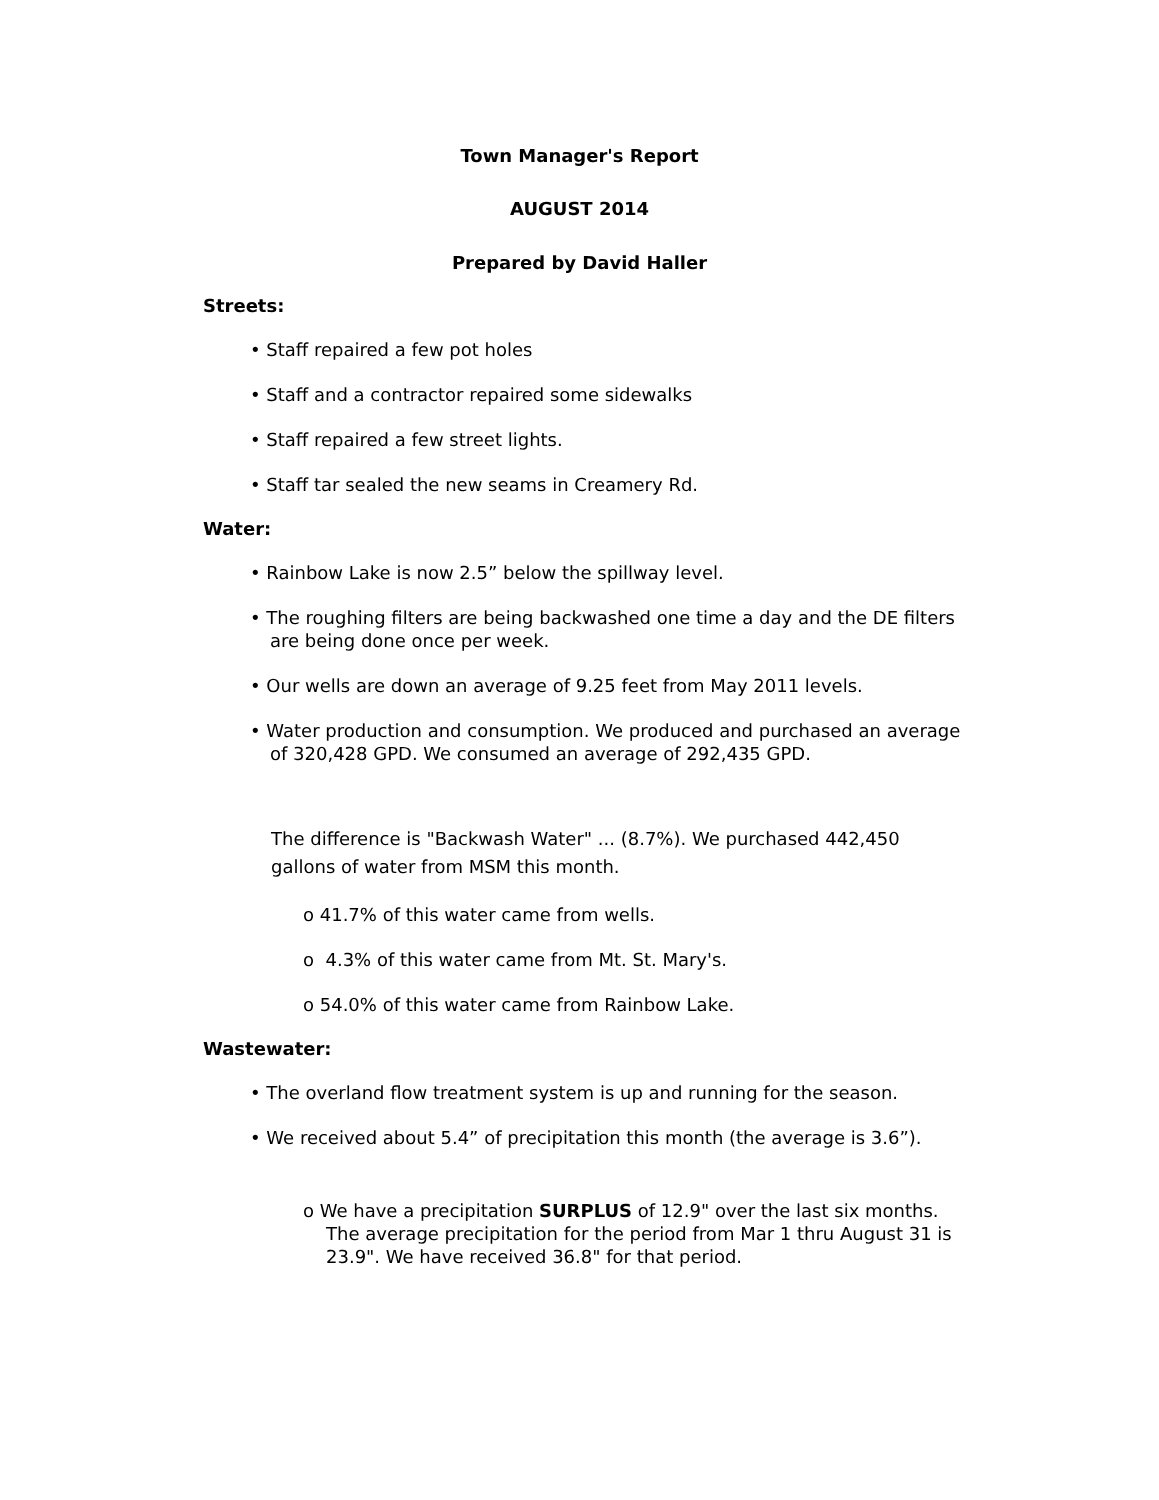Town Manager's Report
AUGUST 2014
Prepared by David Haller
Streets:
• Staff repaired a few pot holes
• Staff and a contractor repaired some sidewalks
• Staff repaired a few street lights.
• Staff tar sealed the new seams in Creamery Rd.
Water:
• Rainbow Lake is now 2.5” below the spillway level.
• The roughing filters are being backwashed one time a day and the DE filters are being done once per week.
• Our wells are down an average of 9.25 feet from May 2011 levels.
• Water production and consumption. We produced and purchased an average of 320,428 GPD. We consumed an average of 292,435 GPD.
The difference is "Backwash Water" ... (8.7%). We purchased 442,450 gallons of water from MSM this month.
o 41.7% of this water came from wells.
o 4.3% of this water came from Mt. St. Mary's.
o 54.0% of this water came from Rainbow Lake.
Wastewater:
• The overland flow treatment system is up and running for the season.
• We received about 5.4” of precipitation this month (the average is 3.6”).
o We have a precipitation SURPLUS of 12.9" over the last six months. The average precipitation for the period from Mar 1 thru August 31 is 23.9". We have received 36.8" for that period.